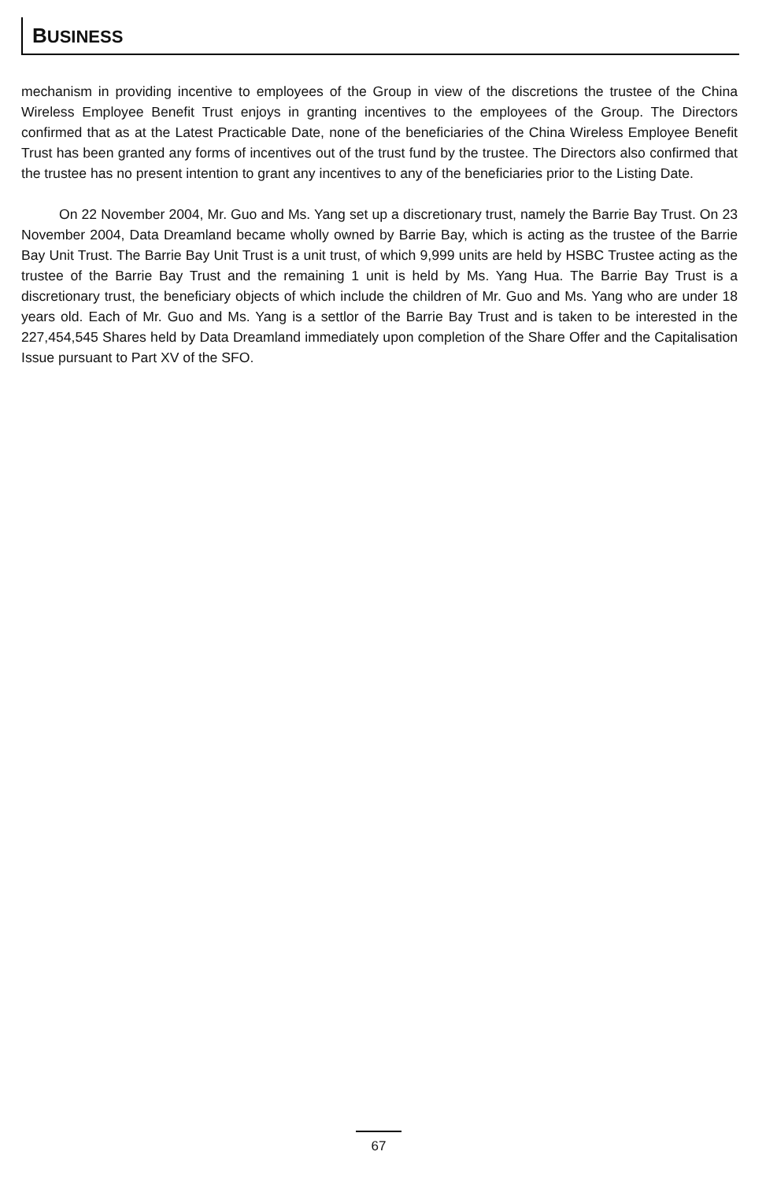BUSINESS
mechanism in providing incentive to employees of the Group in view of the discretions the trustee of the China Wireless Employee Benefit Trust enjoys in granting incentives to the employees of the Group. The Directors confirmed that as at the Latest Practicable Date, none of the beneficiaries of the China Wireless Employee Benefit Trust has been granted any forms of incentives out of the trust fund by the trustee. The Directors also confirmed that the trustee has no present intention to grant any incentives to any of the beneficiaries prior to the Listing Date.
On 22 November 2004, Mr. Guo and Ms. Yang set up a discretionary trust, namely the Barrie Bay Trust. On 23 November 2004, Data Dreamland became wholly owned by Barrie Bay, which is acting as the trustee of the Barrie Bay Unit Trust. The Barrie Bay Unit Trust is a unit trust, of which 9,999 units are held by HSBC Trustee acting as the trustee of the Barrie Bay Trust and the remaining 1 unit is held by Ms. Yang Hua. The Barrie Bay Trust is a discretionary trust, the beneficiary objects of which include the children of Mr. Guo and Ms. Yang who are under 18 years old. Each of Mr. Guo and Ms. Yang is a settlor of the Barrie Bay Trust and is taken to be interested in the 227,454,545 Shares held by Data Dreamland immediately upon completion of the Share Offer and the Capitalisation Issue pursuant to Part XV of the SFO.
67